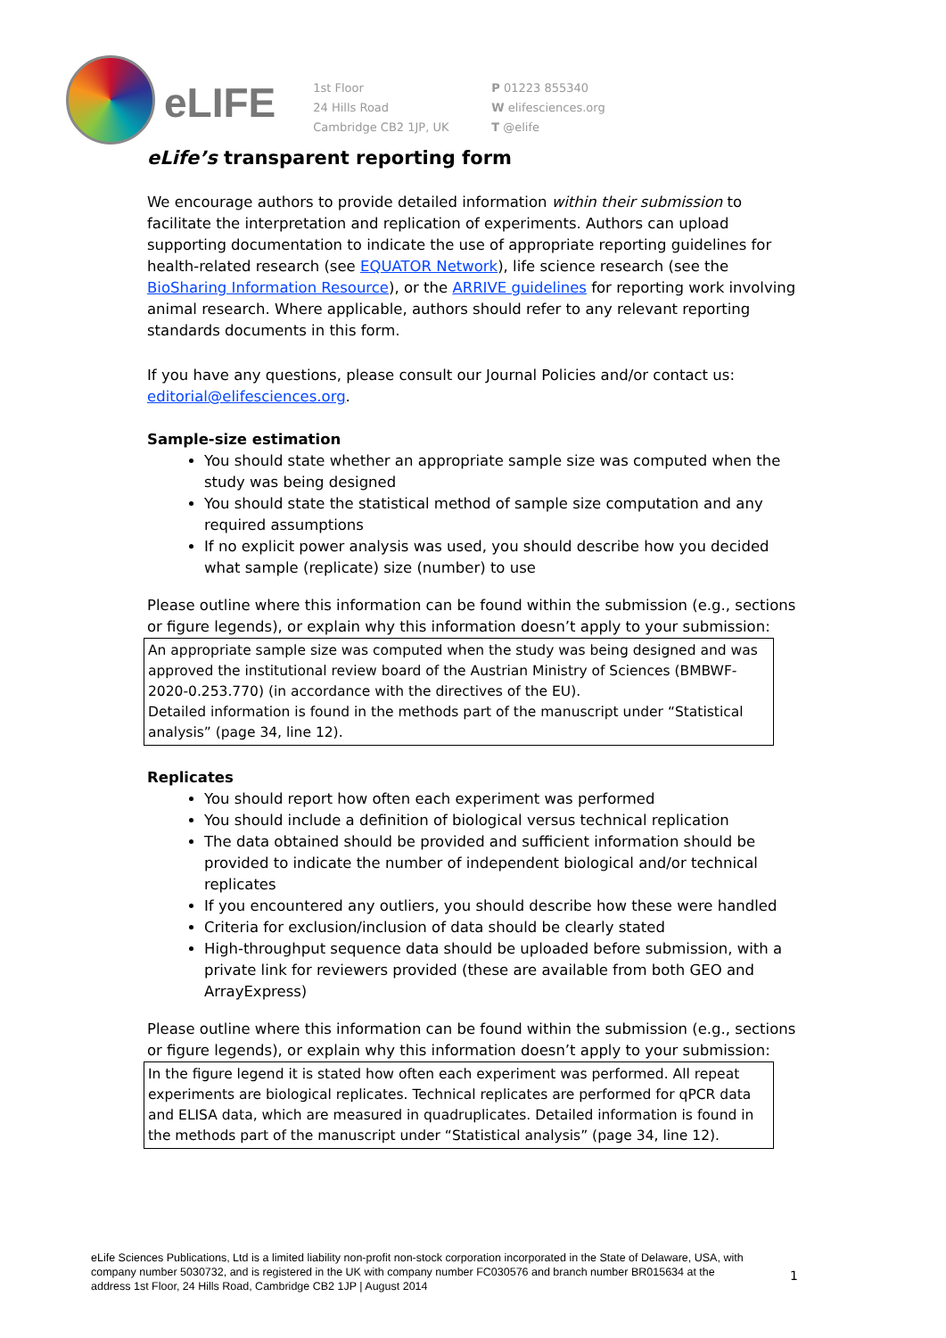eLIFE
1st Floor
24 Hills Road
Cambridge CB2 1JP, UK
P 01223 855340
W elifesciences.org
T @elife
eLife’s transparent reporting form
We encourage authors to provide detailed information within their submission to facilitate the interpretation and replication of experiments. Authors can upload supporting documentation to indicate the use of appropriate reporting guidelines for health-related research (see EQUATOR Network), life science research (see the BioSharing Information Resource), or the ARRIVE guidelines for reporting work involving animal research. Where applicable, authors should refer to any relevant reporting standards documents in this form.
If you have any questions, please consult our Journal Policies and/or contact us: editorial@elifesciences.org.
Sample-size estimation
You should state whether an appropriate sample size was computed when the study was being designed
You should state the statistical method of sample size computation and any required assumptions
If no explicit power analysis was used, you should describe how you decided what sample (replicate) size (number) to use
Please outline where this information can be found within the submission (e.g., sections or figure legends), or explain why this information doesn’t apply to your submission:
An appropriate sample size was computed when the study was being designed and was approved the institutional review board of the Austrian Ministry of Sciences (BMBWF-2020-0.253.770) (in accordance with the directives of the EU).
Detailed information is found in the methods part of the manuscript under “Statistical analysis” (page 34, line 12).
Replicates
You should report how often each experiment was performed
You should include a definition of biological versus technical replication
The data obtained should be provided and sufficient information should be provided to indicate the number of independent biological and/or technical replicates
If you encountered any outliers, you should describe how these were handled
Criteria for exclusion/inclusion of data should be clearly stated
High-throughput sequence data should be uploaded before submission, with a private link for reviewers provided (these are available from both GEO and ArrayExpress)
Please outline where this information can be found within the submission (e.g., sections or figure legends), or explain why this information doesn’t apply to your submission:
In the figure legend it is stated how often each experiment was performed. All repeat experiments are biological replicates. Technical replicates are performed for qPCR data and ELISA data, which are measured in quadruplicates. Detailed information is found in the methods part of the manuscript under “Statistical analysis” (page 34, line 12).
eLife Sciences Publications, Ltd is a limited liability non-profit non-stock corporation incorporated in the State of Delaware, USA, with company number 5030732, and is registered in the UK with company number FC030576 and branch number BR015634 at the address 1st Floor, 24 Hills Road, Cambridge CB2 1JP | August 2014
1